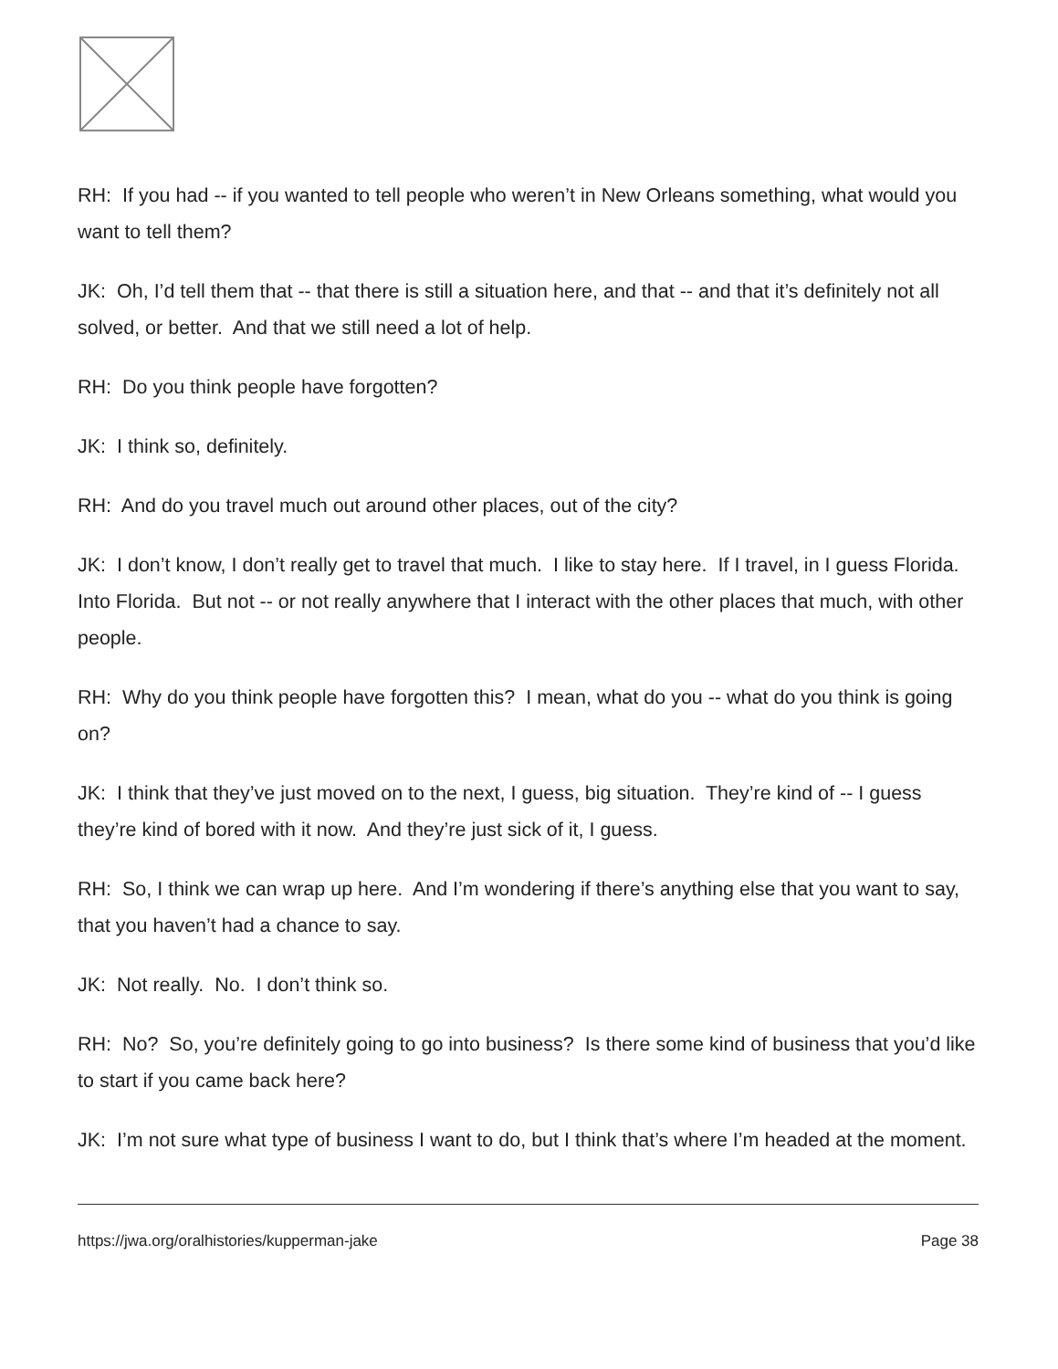RH: If you had -- if you wanted to tell people who weren’t in New Orleans something, what would you want to tell them?
JK: Oh, I’d tell them that -- that there is still a situation here, and that -- and that it’s definitely not all solved, or better. And that we still need a lot of help.
RH: Do you think people have forgotten?
JK: I think so, definitely.
RH: And do you travel much out around other places, out of the city?
JK: I don’t know, I don’t really get to travel that much. I like to stay here. If I travel, in I guess Florida. Into Florida. But not -- or not really anywhere that I interact with the other places that much, with other people.
RH: Why do you think people have forgotten this? I mean, what do you -- what do you think is going on?
JK: I think that they’ve just moved on to the next, I guess, big situation. They’re kind of -- I guess they’re kind of bored with it now. And they’re just sick of it, I guess.
RH: So, I think we can wrap up here. And I’m wondering if there’s anything else that you want to say, that you haven’t had a chance to say.
JK: Not really. No. I don’t think so.
RH: No? So, you’re definitely going to go into business? Is there some kind of business that you’d like to start if you came back here?
JK: I’m not sure what type of business I want to do, but I think that’s where I’m headed at the moment.
https://jwa.org/oralhistories/kupperman-jake Page 38